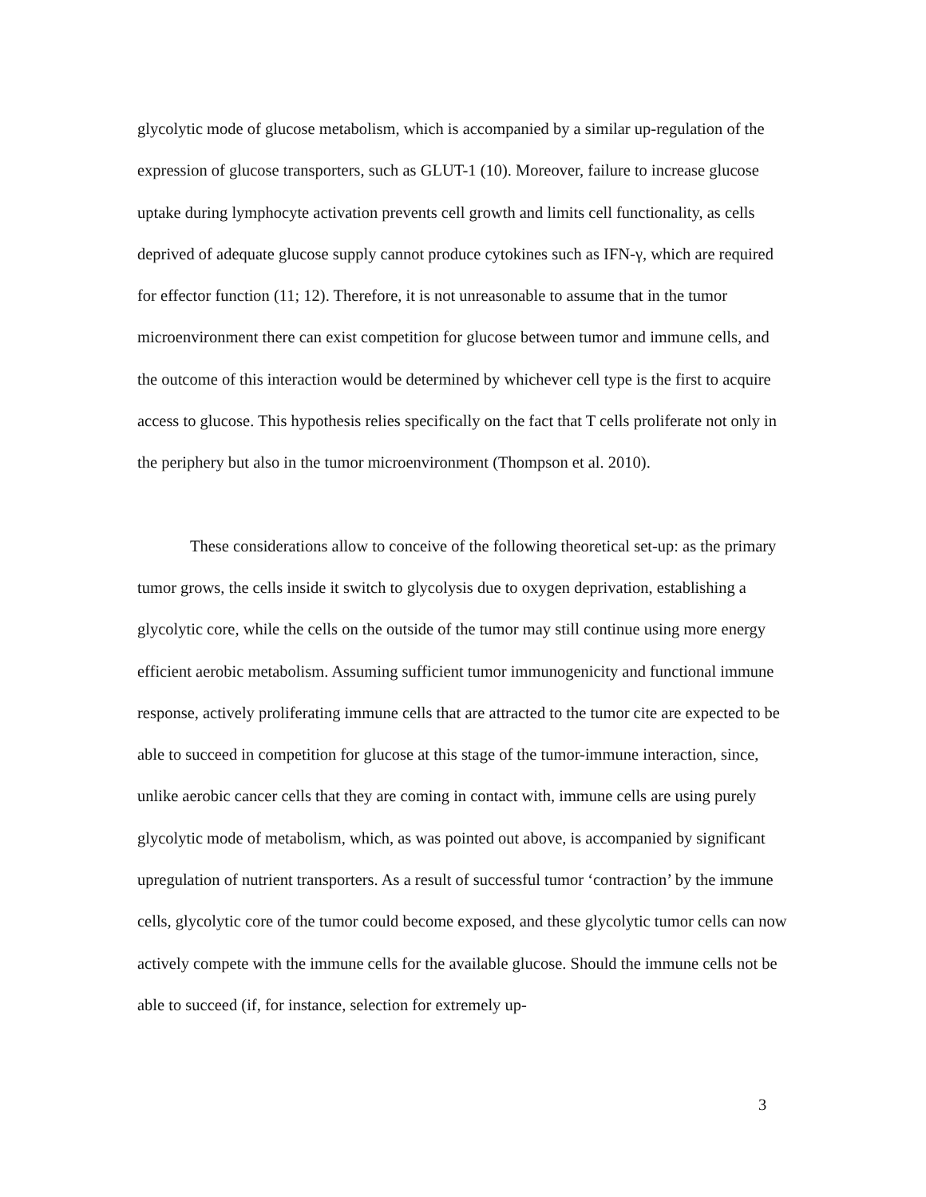glycolytic mode of glucose metabolism, which is accompanied by a similar up-regulation of the expression of glucose transporters, such as GLUT-1 (10). Moreover, failure to increase glucose uptake during lymphocyte activation prevents cell growth and limits cell functionality, as cells deprived of adequate glucose supply cannot produce cytokines such as IFN-γ, which are required for effector function (11; 12). Therefore, it is not unreasonable to assume that in the tumor microenvironment there can exist competition for glucose between tumor and immune cells, and the outcome of this interaction would be determined by whichever cell type is the first to acquire access to glucose. This hypothesis relies specifically on the fact that T cells proliferate not only in the periphery but also in the tumor microenvironment (Thompson et al. 2010).
These considerations allow to conceive of the following theoretical set-up: as the primary tumor grows, the cells inside it switch to glycolysis due to oxygen deprivation, establishing a glycolytic core, while the cells on the outside of the tumor may still continue using more energy efficient aerobic metabolism. Assuming sufficient tumor immunogenicity and functional immune response, actively proliferating immune cells that are attracted to the tumor cite are expected to be able to succeed in competition for glucose at this stage of the tumor-immune interaction, since, unlike aerobic cancer cells that they are coming in contact with, immune cells are using purely glycolytic mode of metabolism, which, as was pointed out above, is accompanied by significant upregulation of nutrient transporters. As a result of successful tumor ‘contraction’ by the immune cells, glycolytic core of the tumor could become exposed, and these glycolytic tumor cells can now actively compete with the immune cells for the available glucose. Should the immune cells not be able to succeed (if, for instance, selection for extremely up-
3